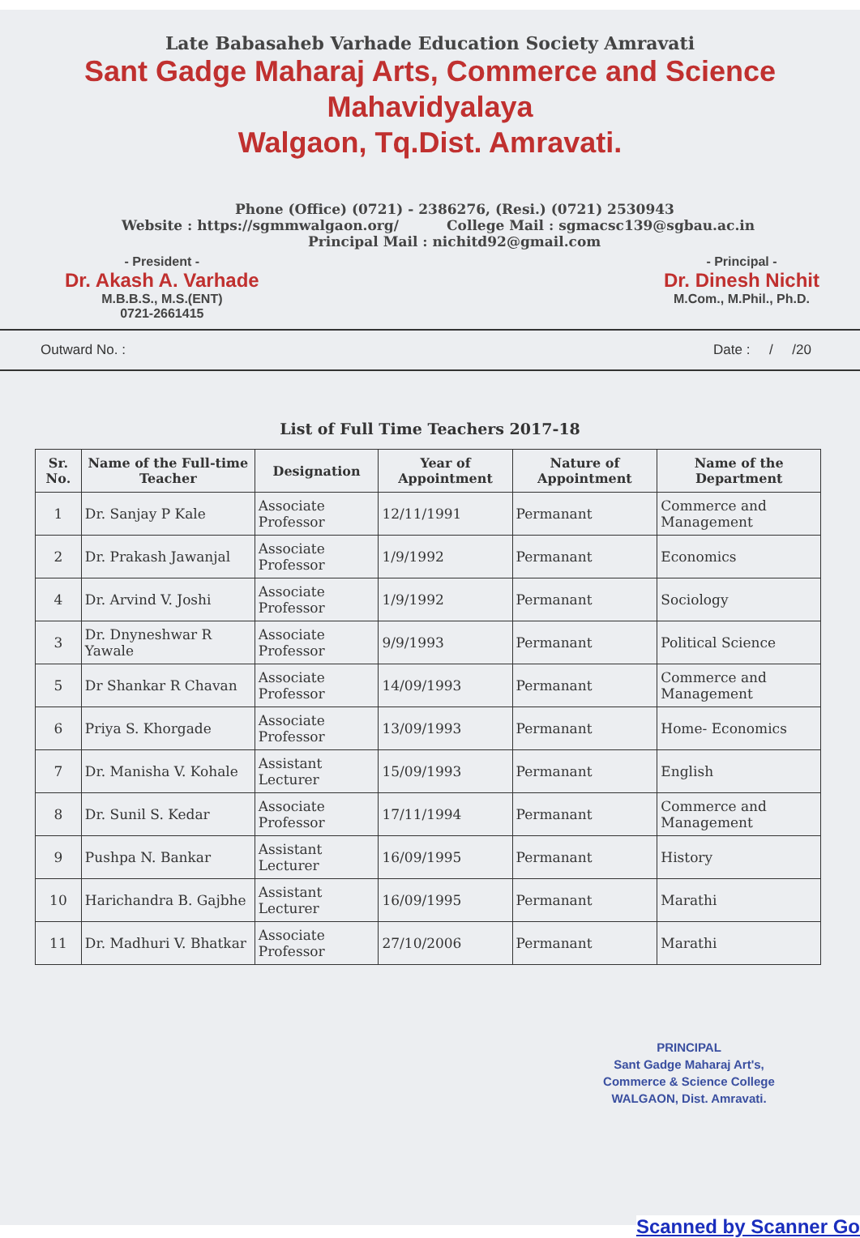Late Babasaheb Varhade Education Society Amravati
Sant Gadge Maharaj Arts, Commerce and Science Mahavidyalaya
Walgaon, Tq.Dist. Amravati.
Phone (Office) (0721) - 2386276, (Resi.) (0721) 2530943
Website : https://sgmmwalgaon.org/ College Mail : sgmacsc139@sgbau.ac.in
Principal Mail : nichitd92@gmail.com
- President -
Dr. Akash A. Varhade
M.B.B.S., M.S.(ENT)
0721-2661415
- Principal -
Dr. Dinesh Nichit
M.Com., M.Phil., Ph.D.
Outward No. : Date : / /20
List of Full Time Teachers 2017-18
| Sr. No. | Name of the Full-time Teacher | Designation | Year of Appointment | Nature of Appointment | Name of the Department |
| --- | --- | --- | --- | --- | --- |
| 1 | Dr. Sanjay P Kale | Associate Professor | 12/11/1991 | Permanant | Commerce and Management |
| 2 | Dr. Prakash Jawanjal | Associate Professor | 1/9/1992 | Permanant | Economics |
| 4 | Dr. Arvind V. Joshi | Associate Professor | 1/9/1992 | Permanant | Sociology |
| 3 | Dr. Dnyneshwar R Yawale | Associate Professor | 9/9/1993 | Permanant | Political Science |
| 5 | Dr Shankar R Chavan | Associate Professor | 14/09/1993 | Permanant | Commerce and Management |
| 6 | Priya S. Khorgade | Associate Professor | 13/09/1993 | Permanant | Home- Economics |
| 7 | Dr. Manisha V. Kohale | Assistant Lecturer | 15/09/1993 | Permanant | English |
| 8 | Dr. Sunil S. Kedar | Associate Professor | 17/11/1994 | Permanant | Commerce and Management |
| 9 | Pushpa N. Bankar | Assistant Lecturer | 16/09/1995 | Permanant | History |
| 10 | Harichandra B. Gajbhe | Assistant Lecturer | 16/09/1995 | Permanant | Marathi |
| 11 | Dr. Madhuri V. Bhatkar | Associate Professor | 27/10/2006 | Permanant | Marathi |
PRINCIPAL
Sant Gadge Maharaj Art's,
Commerce & Science College
WALGAON, Dist. Amravati.
Scanned by Scanner Go